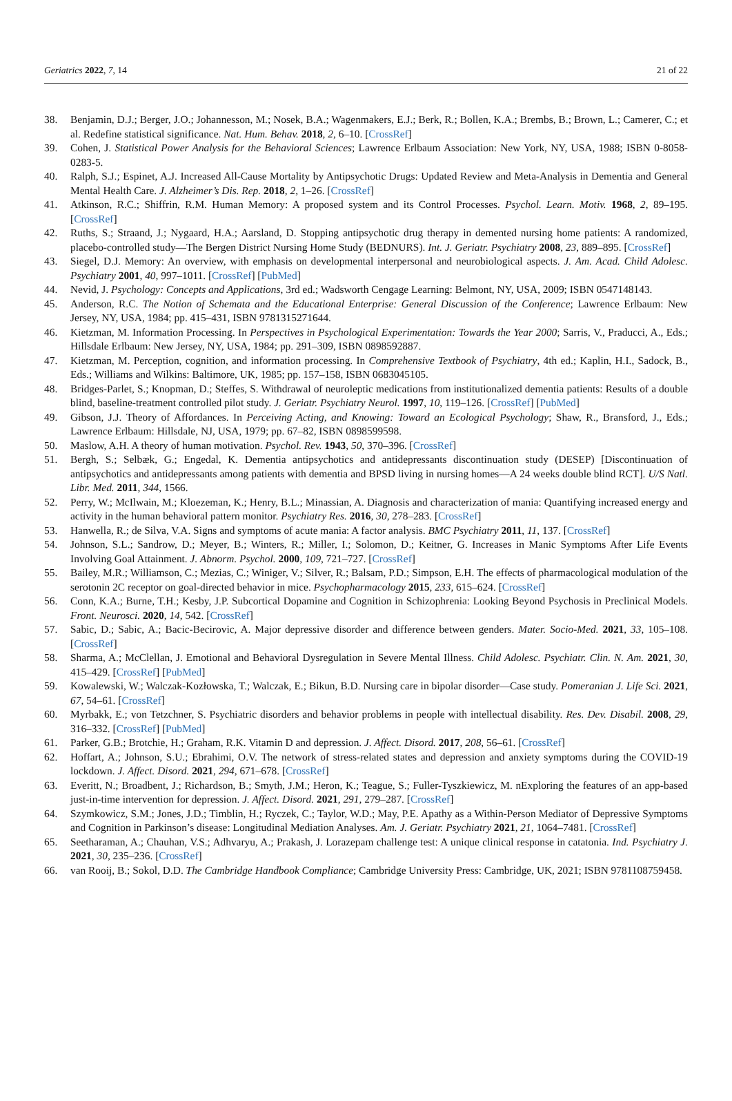Geriatrics 2022, 7, 14 21 of 22
38. Benjamin, D.J.; Berger, J.O.; Johannesson, M.; Nosek, B.A.; Wagenmakers, E.J.; Berk, R.; Bollen, K.A.; Brembs, B.; Brown, L.; Camerer, C.; et al. Redefine statistical significance. Nat. Hum. Behav. 2018, 2, 6–10. [CrossRef]
39. Cohen, J. Statistical Power Analysis for the Behavioral Sciences; Lawrence Erlbaum Association: New York, NY, USA, 1988; ISBN 0-8058-0283-5.
40. Ralph, S.J.; Espinet, A.J. Increased All-Cause Mortality by Antipsychotic Drugs: Updated Review and Meta-Analysis in Dementia and General Mental Health Care. J. Alzheimer’s Dis. Rep. 2018, 2, 1–26. [CrossRef]
41. Atkinson, R.C.; Shiffrin, R.M. Human Memory: A proposed system and its Control Processes. Psychol. Learn. Motiv. 1968, 2, 89–195. [CrossRef]
42. Ruths, S.; Straand, J.; Nygaard, H.A.; Aarsland, D. Stopping antipsychotic drug therapy in demented nursing home patients: A randomized, placebo-controlled study—The Bergen District Nursing Home Study (BEDNURS). Int. J. Geriatr. Psychiatry 2008, 23, 889–895. [CrossRef]
43. Siegel, D.J. Memory: An overview, with emphasis on developmental interpersonal and neurobiological aspects. J. Am. Acad. Child Adolesc. Psychiatry 2001, 40, 997–1011. [CrossRef] [PubMed]
44. Nevid, J. Psychology: Concepts and Applications, 3rd ed.; Wadsworth Cengage Learning: Belmont, NY, USA, 2009; ISBN 0547148143.
45. Anderson, R.C. The Notion of Schemata and the Educational Enterprise: General Discussion of the Conference; Lawrence Erlbaum: New Jersey, NY, USA, 1984; pp. 415–431, ISBN 9781315271644.
46. Kietzman, M. Information Processing. In Perspectives in Psychological Experimentation: Towards the Year 2000; Sarris, V., Praducci, A., Eds.; Hillsdale Erlbaum: New Jersey, NY, USA, 1984; pp. 291–309, ISBN 0898592887.
47. Kietzman, M. Perception, cognition, and information processing. In Comprehensive Textbook of Psychiatry, 4th ed.; Kaplin, H.I., Sadock, B., Eds.; Williams and Wilkins: Baltimore, UK, 1985; pp. 157–158, ISBN 0683045105.
48. Bridges-Parlet, S.; Knopman, D.; Steffes, S. Withdrawal of neuroleptic medications from institutionalized dementia patients: Results of a double blind, baseline-treatment controlled pilot study. J. Geriatr. Psychiatry Neurol. 1997, 10, 119–126. [CrossRef] [PubMed]
49. Gibson, J.J. Theory of Affordances. In Perceiving Acting, and Knowing: Toward an Ecological Psychology; Shaw, R., Bransford, J., Eds.; Lawrence Erlbaum: Hillsdale, NJ, USA, 1979; pp. 67–82, ISBN 0898599598.
50. Maslow, A.H. A theory of human motivation. Psychol. Rev. 1943, 50, 370–396. [CrossRef]
51. Bergh, S.; Selbæk, G.; Engedal, K. Dementia antipsychotics and antidepressants discontinuation study (DESEP) [Discontinuation of antipsychotics and antidepressants among patients with dementia and BPSD living in nursing homes—A 24 weeks double blind RCT]. U/S Natl. Libr. Med. 2011, 344, 1566.
52. Perry, W.; McIlwain, M.; Kloezeman, K.; Henry, B.L.; Minassian, A. Diagnosis and characterization of mania: Quantifying increased energy and activity in the human behavioral pattern monitor. Psychiatry Res. 2016, 30, 278–283. [CrossRef]
53. Hanwella, R.; de Silva, V.A. Signs and symptoms of acute mania: A factor analysis. BMC Psychiatry 2011, 11, 137. [CrossRef]
54. Johnson, S.L.; Sandrow, D.; Meyer, B.; Winters, R.; Miller, I.; Solomon, D.; Keitner, G. Increases in Manic Symptoms After Life Events Involving Goal Attainment. J. Abnorm. Psychol. 2000, 109, 721–727. [CrossRef]
55. Bailey, M.R.; Williamson, C.; Mezias, C.; Winiger, V.; Silver, R.; Balsam, P.D.; Simpson, E.H. The effects of pharmacological modulation of the serotonin 2C receptor on goal-directed behavior in mice. Psychopharmacology 2015, 233, 615–624. [CrossRef]
56. Conn, K.A.; Burne, T.H.; Kesby, J.P. Subcortical Dopamine and Cognition in Schizophrenia: Looking Beyond Psychosis in Preclinical Models. Front. Neurosci. 2020, 14, 542. [CrossRef]
57. Sabic, D.; Sabic, A.; Bacic-Becirovic, A. Major depressive disorder and difference between genders. Mater. Socio-Med. 2021, 33, 105–108. [CrossRef]
58. Sharma, A.; McClellan, J. Emotional and Behavioral Dysregulation in Severe Mental Illness. Child Adolesc. Psychiatr. Clin. N. Am. 2021, 30, 415–429. [CrossRef] [PubMed]
59. Kowalewski, W.; Walczak-Kozłowska, T.; Walczak, E.; Bikun, B.D. Nursing care in bipolar disorder—Case study. Pomeranian J. Life Sci. 2021, 67, 54–61. [CrossRef]
60. Myrbakk, E.; von Tetzchner, S. Psychiatric disorders and behavior problems in people with intellectual disability. Res. Dev. Disabil. 2008, 29, 316–332. [CrossRef] [PubMed]
61. Parker, G.B.; Brotchie, H.; Graham, R.K. Vitamin D and depression. J. Affect. Disord. 2017, 208, 56–61. [CrossRef]
62. Hoffart, A.; Johnson, S.U.; Ebrahimi, O.V. The network of stress-related states and depression and anxiety symptoms during the COVID-19 lockdown. J. Affect. Disord. 2021, 294, 671–678. [CrossRef]
63. Everitt, N.; Broadbent, J.; Richardson, B.; Smyth, J.M.; Heron, K.; Teague, S.; Fuller-Tyszkiewicz, M. nExploring the features of an app-based just-in-time intervention for depression. J. Affect. Disord. 2021, 291, 279–287. [CrossRef]
64. Szymkowicz, S.M.; Jones, J.D.; Timblin, H.; Ryczek, C.; Taylor, W.D.; May, P.E. Apathy as a Within-Person Mediator of Depressive Symptoms and Cognition in Parkinson’s disease: Longitudinal Mediation Analyses. Am. J. Geriatr. Psychiatry 2021, 21, 1064–7481. [CrossRef]
65. Seetharaman, A.; Chauhan, V.S.; Adhvaryu, A.; Prakash, J. Lorazepam challenge test: A unique clinical response in catatonia. Ind. Psychiatry J. 2021, 30, 235–236. [CrossRef]
66. van Rooij, B.; Sokol, D.D. The Cambridge Handbook Compliance; Cambridge University Press: Cambridge, UK, 2021; ISBN 9781108759458.